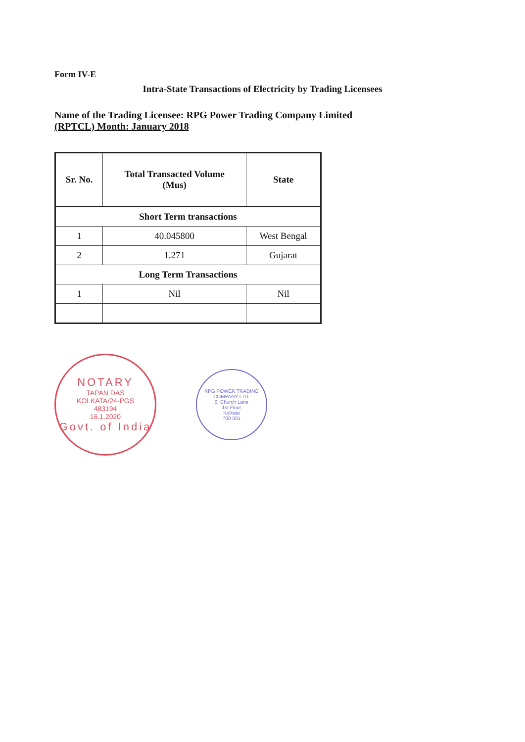Form IV-E
Intra-State Transactions of Electricity by Trading Licensees
Name of the Trading Licensee: RPG Power Trading Company Limited
(RPTCL) Month: January 2018
| Sr. No. | Total Transacted Volume (Mus) | State |
| --- | --- | --- |
| Short Term transactions | | |
| 1 | 40.045800 | West Bengal |
| 2 | 1.271 | Gujarat |
| Long Term Transactions | | |
| 1 | Nil | Nil |
NOTARY
TAPAN DAS
KOLKATA/24-PGS
483194
16.1.2020
Govt. of India
RPG POWER TRADING COMPANY LTD.
6, Church Lane
1st Floor
Kolkata
700 001